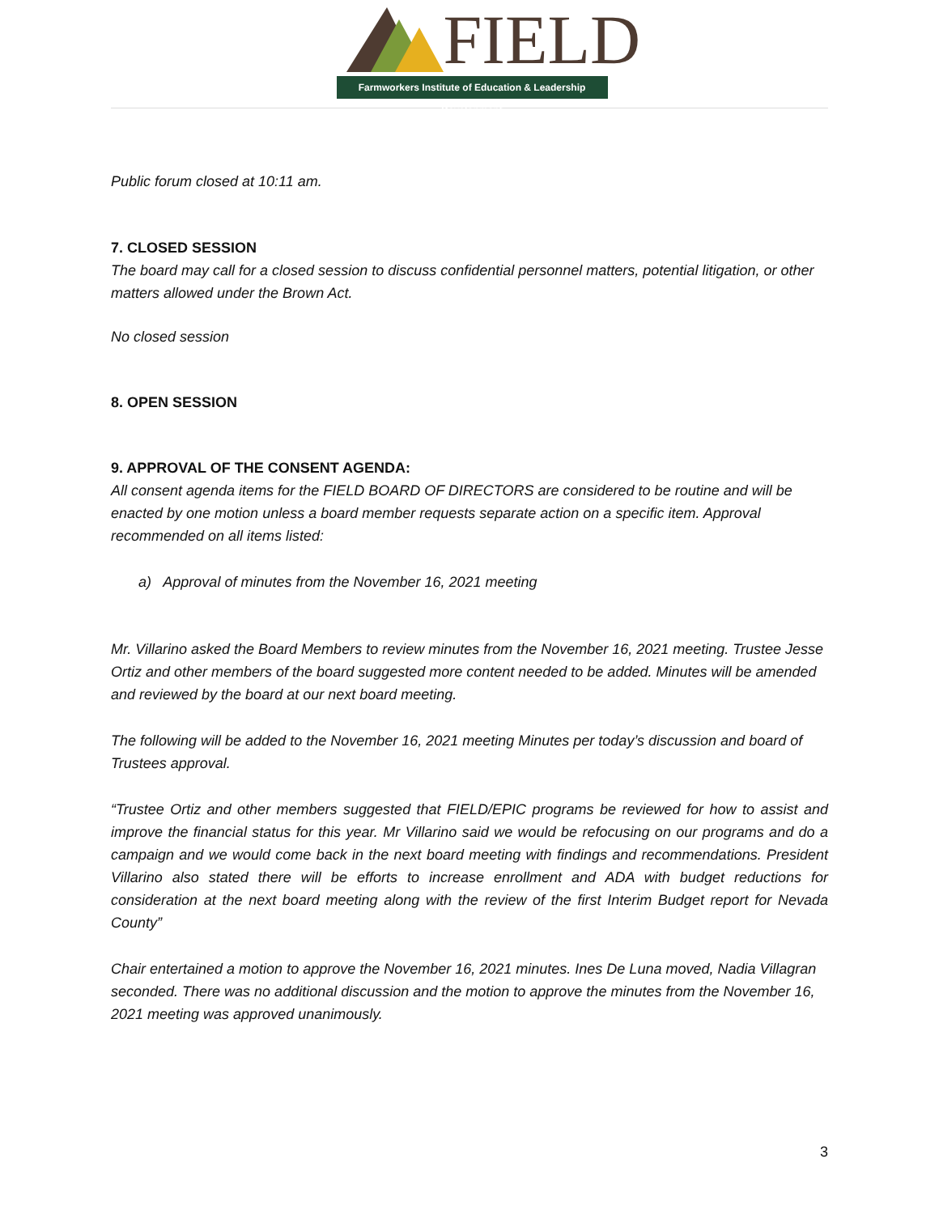FIELD
Farmworkers Institute of Education & Leadership Development
Public forum closed at 10:11 am.
7. CLOSED SESSION
The board may call for a closed session to discuss confidential personnel matters, potential litigation, or other matters allowed under the Brown Act.
No closed session
8. OPEN SESSION
9. APPROVAL OF THE CONSENT AGENDA:
All consent agenda items for the FIELD BOARD OF DIRECTORS are considered to be routine and will be enacted by one motion unless a board member requests separate action on a specific item. Approval recommended on all items listed:
a) Approval of minutes from the November 16, 2021 meeting
Mr. Villarino asked the Board Members to review minutes from the November 16, 2021 meeting. Trustee Jesse Ortiz and other members of the board suggested more content needed to be added. Minutes will be amended and reviewed by the board at our next board meeting.
The following will be added to the November 16, 2021 meeting Minutes per today’s discussion and board of Trustees approval.
“Trustee Ortiz and other members suggested that FIELD/EPIC programs be reviewed for how to assist and improve the financial status for this year. Mr Villarino said we would be refocusing on our programs and do a campaign and we would come back in the next board meeting with findings and recommendations. President Villarino also stated there will be efforts to increase enrollment and ADA with budget reductions for consideration at the next board meeting along with the review of the first Interim Budget report for Nevada County”
Chair entertained a motion to approve the November 16, 2021 minutes. Ines De Luna moved, Nadia Villagran seconded. There was no additional discussion and the motion to approve the minutes from the November 16, 2021 meeting was approved unanimously.
3